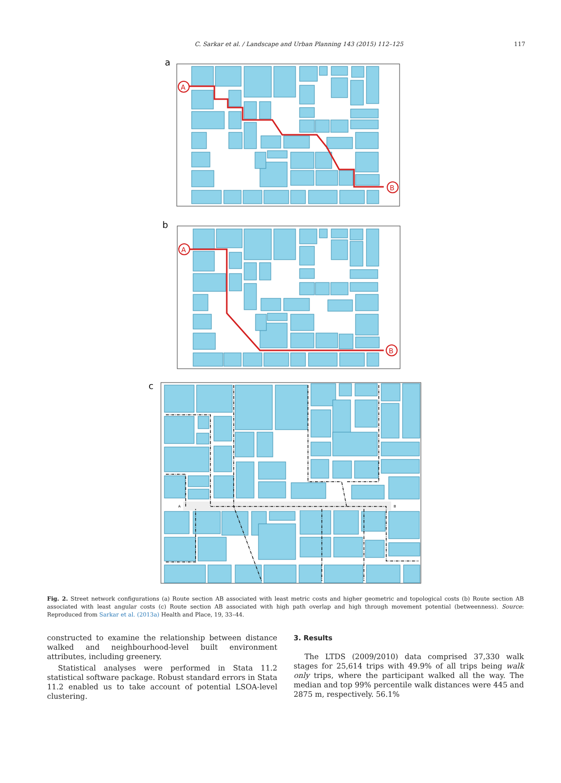C. Sarkar et al. / Landscape and Urban Planning 143 (2015) 112–125 117
a
A
B
b
A
B
c
A
B
Fig. 2. Street network configurations (a) Route section AB associated with least metric costs and higher geometric and topological costs (b) Route section AB associated with least angular costs (c) Route section AB associated with high path overlap and high through movement potential (betweenness). Source: Reproduced from Sarkar et al. (2013a) Health and Place, 19, 33–44.
constructed to examine the relationship between distance walked and neighbourhood-level built environment attributes, including greenery.
Statistical analyses were performed in Stata 11.2 statistical software package. Robust standard errors in Stata 11.2 enabled us to take account of potential LSOA-level clustering.
3. Results
The LTDS (2009/2010) data comprised 37,330 walk stages for 25,614 trips with 49.9% of all trips being walk only trips, where the participant walked all the way. The median and top 99% percentile walk distances were 445 and 2875 m, respectively. 56.1%